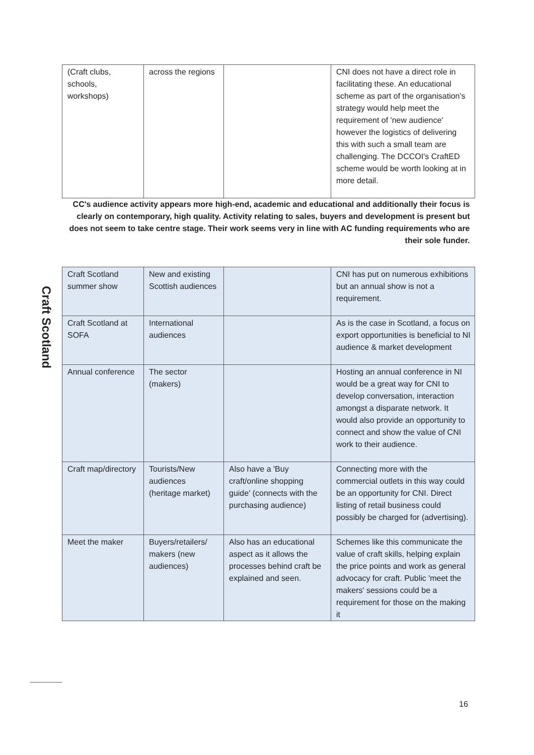Craft Scotland
| (Craft clubs, schools, workshops) | across the regions | | CNI does not have a direct role in facilitating these. An educational scheme as part of the organisation's strategy would help meet the requirement of 'new audience' however the logistics of delivering this with such a small team are challenging. The DCCOI's CraftED scheme would be worth looking at in more detail. |
| CC's audience activity appears more high-end, academic and educational and additionally their focus is clearly on contemporary, high quality. Activity relating to sales, buyers and development is present but does not seem to take centre stage. Their work seems very in line with AC funding requirements who are their sole funder. | | | |
| Craft Scotland summer show | New and existing Scottish audiences | | CNI has put on numerous exhibitions but an annual show is not a requirement. |
| Craft Scotland at SOFA | International audiences | | As is the case in Scotland, a focus on export opportunities is beneficial to NI audience & market development |
| Annual conference | The sector (makers) | | Hosting an annual conference in NI would be a great way for CNI to develop conversation, interaction amongst a disparate network. It would also provide an opportunity to connect and show the value of CNI work to their audience. |
| Craft map/directory | Tourists/New audiences (heritage market) | Also have a 'Buy craft/online shopping guide' (connects with the purchasing audience) | Connecting more with the commercial outlets in this way could be an opportunity for CNI. Direct listing of retail business could possibly be charged for (advertising). |
| Meet the maker | Buyers/retailers/ makers (new audiences) | Also has an educational aspect as it allows the processes behind craft be explained and seen. | Schemes like this communicate the value of craft skills, helping explain the price points and work as general advocacy for craft. Public 'meet the makers' sessions could be a requirement for those on the making it |
16